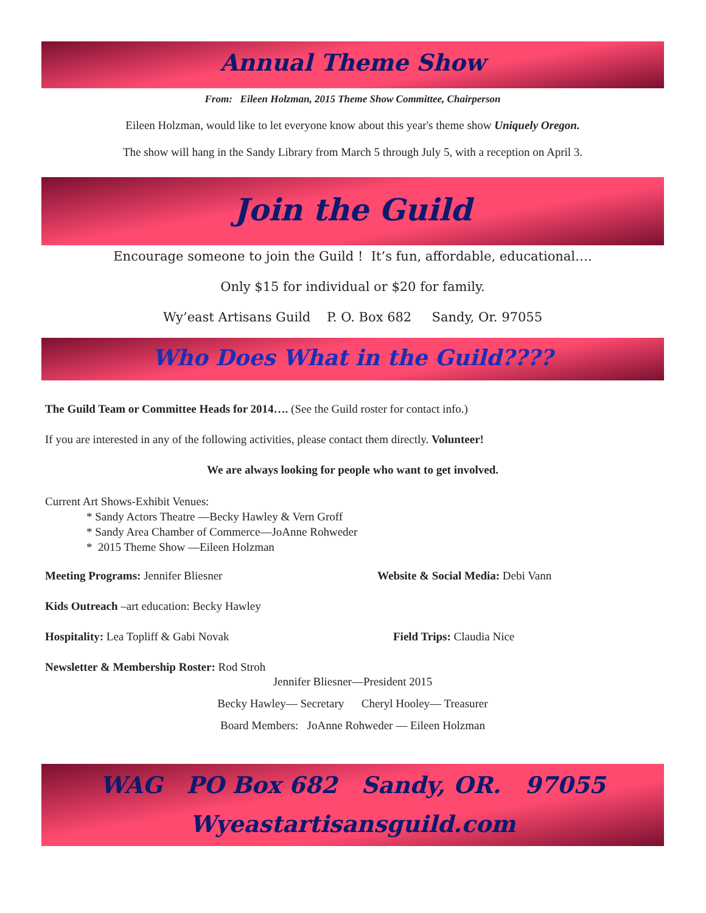Annual Theme Show
From: Eileen Holzman, 2015 Theme Show Committee, Chairperson
Eileen Holzman, would like to let everyone know about this year's theme show Uniquely Oregon.
The show will hang in the Sandy Library from March 5 through July 5, with a reception on April 3.
Join the Guild
Encourage someone to join the Guild ! It’s fun, affordable, educational….
Only $15 for individual or $20 for family.
Wy’east Artisans Guild P. O. Box 682 Sandy, Or. 97055
Who Does What in the Guild????
The Guild Team or Committee Heads for 2014…. (See the Guild roster for contact info.)
If you are interested in any of the following activities, please contact them directly. Volunteer!
We are always looking for people who want to get involved.
Current Art Shows-Exhibit Venues:
* Sandy Actors Theatre —Becky Hawley & Vern Groff
* Sandy Area Chamber of Commerce—JoAnne Rohweder
* 2015 Theme Show —Eileen Holzman
Meeting Programs: Jennifer Bliesner Website & Social Media: Debi Vann
Kids Outreach –art education: Becky Hawley
Hospitality: Lea Topliff & Gabi Novak Field Trips: Claudia Nice
Newsletter & Membership Roster: Rod Stroh
Jennifer Bliesner—President 2015
Becky Hawley— Secretary Cheryl Hooley— Treasurer
Board Members: JoAnne Rohweder — Eileen Holzman
WAG PO Box 682 Sandy, OR. 97055
Wyeastartisansguild.com